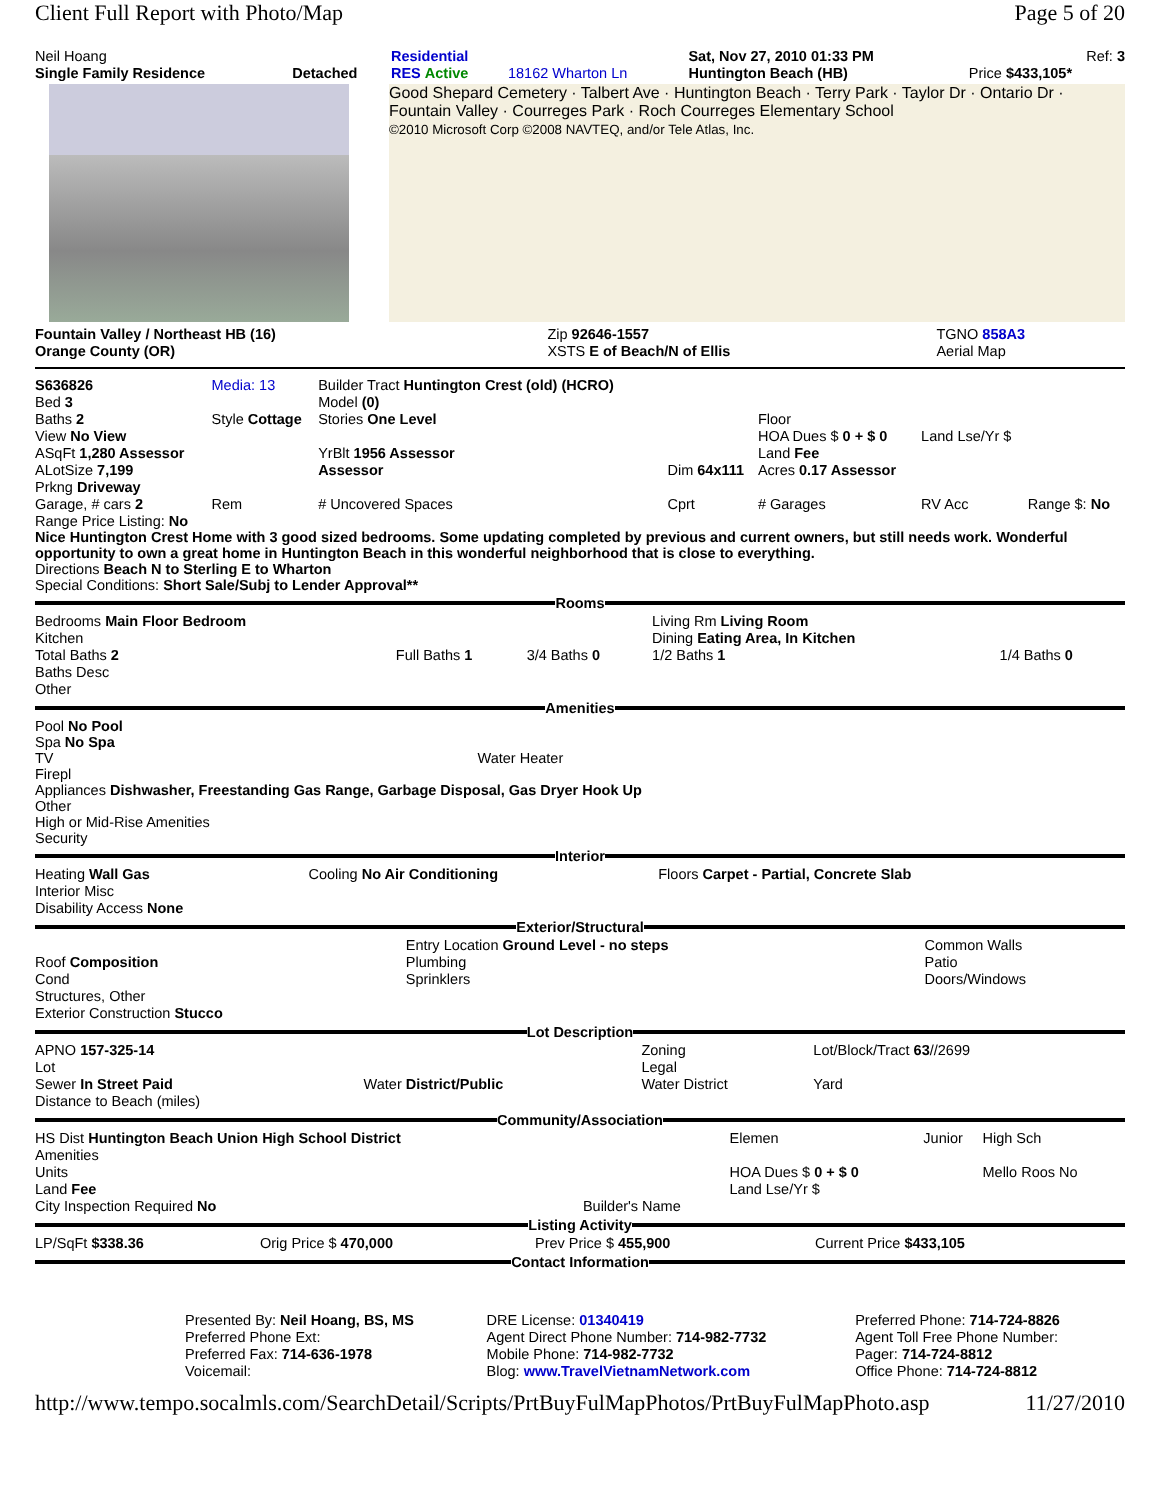Client Full Report with Photo/Map Page 5 of 20
| Neil Hoang | | Residential | | Sat, Nov 27, 2010 01:33 PM | Ref: 3 |
| Single Family Residence | Detached | RES Active | 18162 Wharton Ln | Huntington Beach (HB) | Price $433,105* |
Good Shepard Cemetery · Talbert Ave · Huntington Beach · Terry Park · Taylor Dr · Ontario Dr · Fountain Valley · Courreges Park · Roch Courreges Elementary School
©2010 Microsoft Corp ©2008 NAVTEQ, and/or Tele Atlas, Inc.
| Fountain Valley / Northeast HB (16) | Zip 92646-1557 | TGNO 858A3 |
| Orange County (OR) | XSTS E of Beach/N of Ellis | Aerial Map |
| S636826 Bed 3 Baths 2 View No View ASqFt 1,280 Assessor ALotSize 7,199 Prkng Driveway | Media: 13 Style Cottage | Builder Tract Huntington Crest (old) (HCRO) Model (0) Stories One Level YrBlt 1956 Assessor Assessor | Dim 64x111 | Floor HOA Dues $ 0 + $ 0 Land Fee Acres 0.17 Assessor | Land Lse/Yr $ | |
| Garage, # cars 2 | Rem | # Uncovered Spaces | Cprt | # Garages | RV Acc | Range $: No |
Range Price Listing: No
Nice Huntington Crest Home with 3 good sized bedrooms. Some updating completed by previous and current owners, but still needs work. Wonderful opportunity to own a great home in Huntington Beach in this wonderful neighborhood that is close to everything.
Directions Beach N to Sterling E to Wharton
Special Conditions: Short Sale/Subj to Lender Approval**
Rooms
| Bedrooms Main Floor Bedroom Kitchen Total Baths 2 Baths Desc Other | Full Baths 1 | 3/4 Baths 0 | Living Rm Living Room Dining Eating Area, In Kitchen 1/2 Baths 1 | 1/4 Baths 0 |
Amenities
Pool No Pool
Spa No Spa
TV Water Heater
Firepl
Appliances Dishwasher, Freestanding Gas Range, Garbage Disposal, Gas Dryer Hook Up
Other
High or Mid-Rise Amenities
Security
Interior
| Heating Wall Gas Interior Misc Disability Access None | Cooling No Air Conditioning | Floors Carpet - Partial, Concrete Slab |
Exterior/Structural
| Roof Composition Cond Structures, Other Exterior Construction Stucco | Entry Location Ground Level - no steps Plumbing Sprinklers | Common Walls Patio Doors/Windows |
Lot Description
| APNO 157-325-14 Lot Sewer In Street Paid Distance to Beach (miles) | Water District/Public | Zoning Legal Water District | Lot/Block/Tract 63 //2699 Yard |
Community/Association
| HS Dist Huntington Beach Union High School District Amenities Units Land Fee City Inspection Required No | Builder's Name | Elemen HOA Dues $ 0 + $ 0 Land Lse/Yr $ | Junior | High Sch Mello Roos No |
Listing Activity
| LP/SqFt $338.36 | Orig Price $ 470,000 | Prev Price $ 455,900 | Current Price $433,105 |
Contact Information
| Presented By: Neil Hoang, BS, MS Preferred Phone Ext: Preferred Fax: 714-636-1978 Voicemail: | DRE License: 01340419 Agent Direct Phone Number: 714-982-7732 Mobile Phone: 714-982-7732 Blog: www.TravelVietnamNetwork.com | Preferred Phone: 714-724-8826 Agent Toll Free Phone Number: Pager: 714-724-8812 Office Phone: 714-724-8812 |
http://www.tempo.socalmls.com/SearchDetail/Scripts/PrtBuyFulMapPhotos/PrtBuyFulMapPhoto.asp 11/27/2010